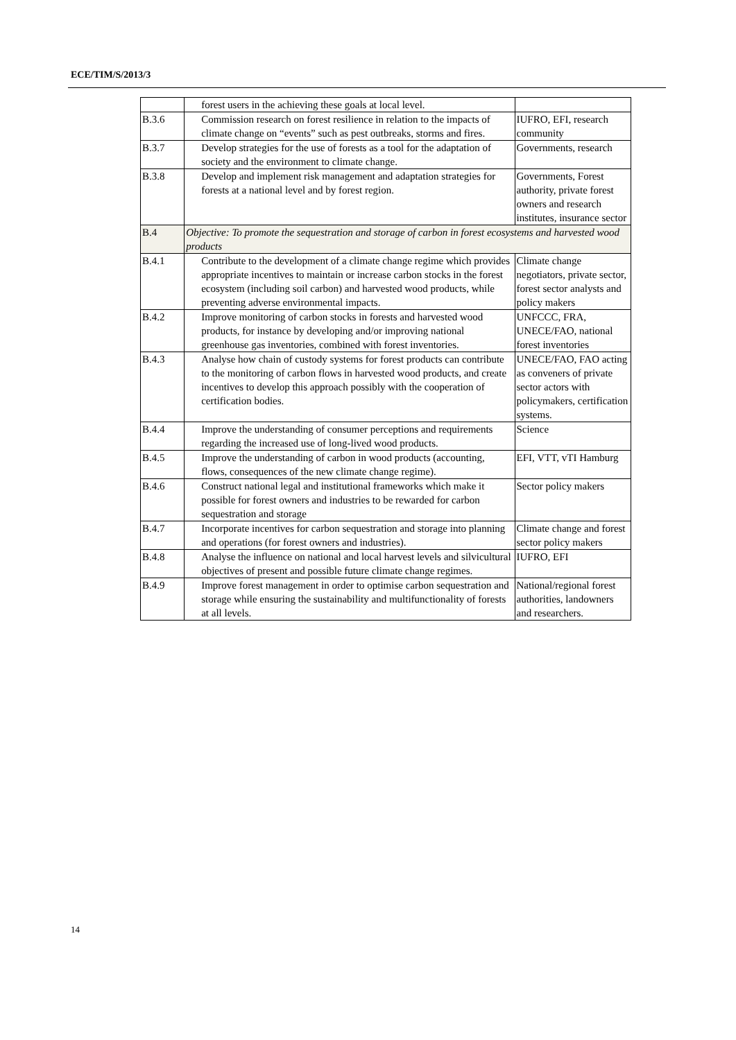ECE/TIM/S/2013/3
| | forest users in the achieving these goals at local level. | |
| B.3.6 | Commission research on forest resilience in relation to the impacts of climate change on “events” such as pest outbreaks, storms and fires. | IUFRO, EFI, research community |
| B.3.7 | Develop strategies for the use of forests as a tool for the adaptation of society and the environment to climate change. | Governments, research |
| B.3.8 | Develop and implement risk management and adaptation strategies for forests at a national level and by forest region. | Governments, Forest authority, private forest owners and research institutes, insurance sector |
| B.4 | Objective: To promote the sequestration and storage of carbon in forest ecosystems and harvested wood products | |
| B.4.1 | Contribute to the development of a climate change regime which provides appropriate incentives to maintain or increase carbon stocks in the forest ecosystem (including soil carbon) and harvested wood products, while preventing adverse environmental impacts. | Climate change negotiators, private sector, forest sector analysts and policy makers |
| B.4.2 | Improve monitoring of carbon stocks in forests and harvested wood products, for instance by developing and/or improving national greenhouse gas inventories, combined with forest inventories. | UNFCCC, FRA, UNECE/FAO, national forest inventories |
| B.4.3 | Analyse how chain of custody systems for forest products can contribute to the monitoring of carbon flows in harvested wood products, and create incentives to develop this approach possibly with the cooperation of certification bodies. | UNECE/FAO, FAO acting as conveners of private sector actors with policymakers, certification systems. |
| B.4.4 | Improve the understanding of consumer perceptions and requirements regarding the increased use of long-lived wood products. | Science |
| B.4.5 | Improve the understanding of carbon in wood products (accounting, flows, consequences of the new climate change regime). | EFI, VTT, vTI Hamburg |
| B.4.6 | Construct national legal and institutional frameworks which make it possible for forest owners and industries to be rewarded for carbon sequestration and storage | Sector policy makers |
| B.4.7 | Incorporate incentives for carbon sequestration and storage into planning and operations (for forest owners and industries). | Climate change and forest sector policy makers |
| B.4.8 | Analyse the influence on national and local harvest levels and silvicultural objectives of present and possible future climate change regimes. | IUFRO, EFI |
| B.4.9 | Improve forest management in order to optimise carbon sequestration and storage while ensuring the sustainability and multifunctionality of forests at all levels. | National/regional forest authorities, landowners and researchers. |
14